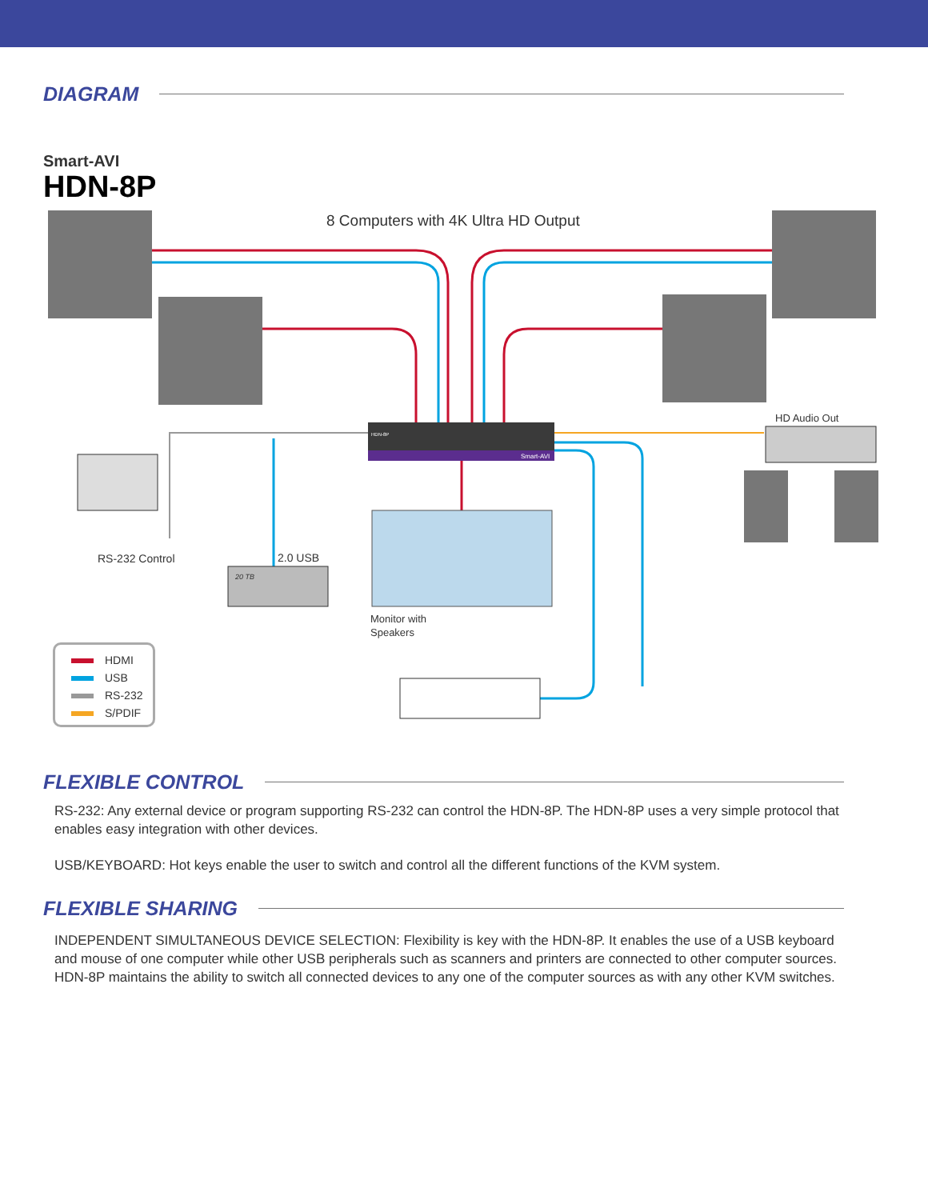DIAGRAM
Smart-AVI
HDN-8P
8 Computers with 4K Ultra HD Output
HD Audio Out
RS-232 Control 2.0 USB
20 TB
HDN-8P
Smart-AVI
Monitor with
Speakers
HDMI
USB
RS-232
S/PDIF
FLEXIBLE CONTROL
RS-232: Any external device or program supporting RS-232 can control the HDN-8P. The HDN-8P uses a very simple protocol that enables easy integration with other devices.
USB/KEYBOARD: Hot keys enable the user to switch and control all the different functions of the KVM system.
FLEXIBLE SHARING
INDEPENDENT SIMULTANEOUS DEVICE SELECTION: Flexibility is key with the HDN-8P. It enables the use of a USB keyboard and mouse of one computer while other USB peripherals such as scanners and printers are connected to other computer sources. HDN-8P maintains the ability to switch all connected devices to any one of the computer sources as with any other KVM switches.